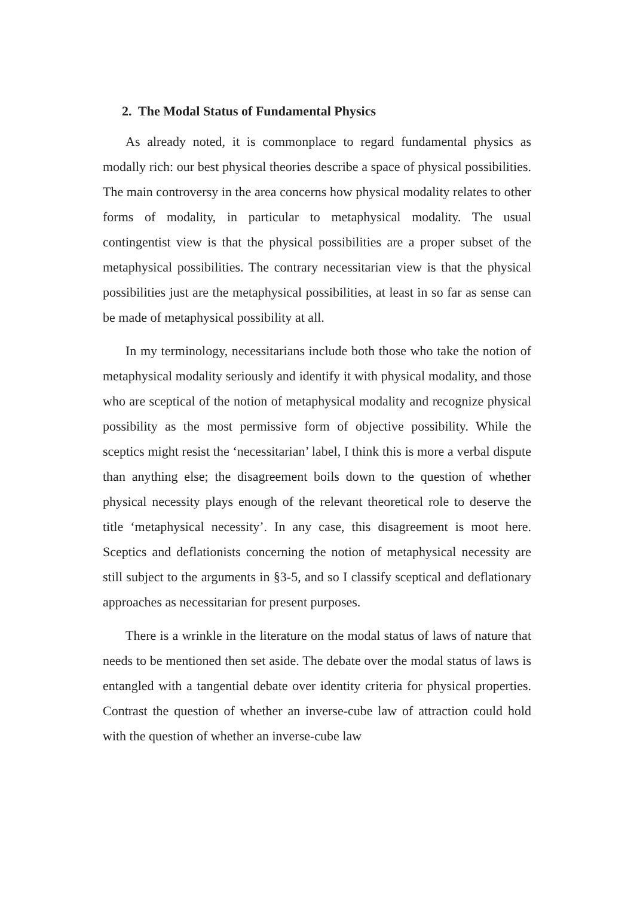2. The Modal Status of Fundamental Physics
As already noted, it is commonplace to regard fundamental physics as modally rich: our best physical theories describe a space of physical possibilities. The main controversy in the area concerns how physical modality relates to other forms of modality, in particular to metaphysical modality. The usual contingentist view is that the physical possibilities are a proper subset of the metaphysical possibilities. The contrary necessitarian view is that the physical possibilities just are the metaphysical possibilities, at least in so far as sense can be made of metaphysical possibility at all.
In my terminology, necessitarians include both those who take the notion of metaphysical modality seriously and identify it with physical modality, and those who are sceptical of the notion of metaphysical modality and recognize physical possibility as the most permissive form of objective possibility. While the sceptics might resist the ‘necessitarian’ label, I think this is more a verbal dispute than anything else; the disagreement boils down to the question of whether physical necessity plays enough of the relevant theoretical role to deserve the title ‘metaphysical necessity’. In any case, this disagreement is moot here. Sceptics and deflationists concerning the notion of metaphysical necessity are still subject to the arguments in §3-5, and so I classify sceptical and deflationary approaches as necessitarian for present purposes.
There is a wrinkle in the literature on the modal status of laws of nature that needs to be mentioned then set aside. The debate over the modal status of laws is entangled with a tangential debate over identity criteria for physical properties. Contrast the question of whether an inverse-cube law of attraction could hold with the question of whether an inverse-cube law